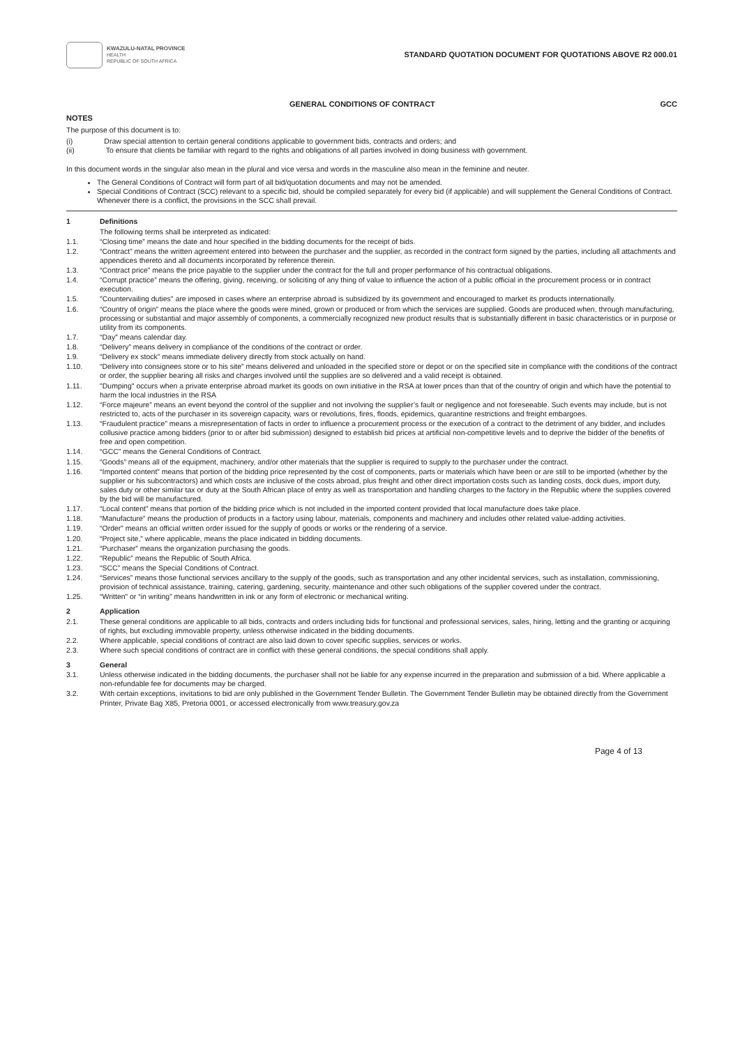KWAZULU-NATAL PROVINCE
HEALTH
REPUBLIC OF SOUTH AFRICA
STANDARD QUOTATION DOCUMENT FOR QUOTATIONS ABOVE R2 000.01
GENERAL CONDITIONS OF CONTRACT GCC
NOTES
The purpose of this document is to:
(i) Draw special attention to certain general conditions applicable to government bids, contracts and orders; and
(ii) To ensure that clients be familiar with regard to the rights and obligations of all parties involved in doing business with government.
In this document words in the singular also mean in the plural and vice versa and words in the masculine also mean in the feminine and neuter.
The General Conditions of Contract will form part of all bid/quotation documents and may not be amended.
Special Conditions of Contract (SCC) relevant to a specific bid, should be compiled separately for every bid (if applicable) and will supplement the General Conditions of Contract. Whenever there is a conflict, the provisions in the SCC shall prevail.
1 Definitions
The following terms shall be interpreted as indicated:
1.1. “Closing time” means the date and hour specified in the bidding documents for the receipt of bids.
1.2. “Contract” means the written agreement entered into between the purchaser and the supplier, as recorded in the contract form signed by the parties, including all attachments and appendices thereto and all documents incorporated by reference therein.
1.3. “Contract price” means the price payable to the supplier under the contract for the full and proper performance of his contractual obligations.
1.4. “Corrupt practice” means the offering, giving, receiving, or soliciting of any thing of value to influence the action of a public official in the procurement process or in contract execution.
1.5. "Countervailing duties" are imposed in cases where an enterprise abroad is subsidized by its government and encouraged to market its products internationally.
1.6. “Country of origin” means the place where the goods were mined, grown or produced or from which the services are supplied. Goods are produced when, through manufacturing, processing or substantial and major assembly of components, a commercially recognized new product results that is substantially different in basic characteristics or in purpose or utility from its components.
1.7. “Day” means calendar day.
1.8. “Delivery” means delivery in compliance of the conditions of the contract or order.
1.9. “Delivery ex stock” means immediate delivery directly from stock actually on hand.
1.10. “Delivery into consignees store or to his site” means delivered and unloaded in the specified store or depot or on the specified site in compliance with the conditions of the contract or order, the supplier bearing all risks and charges involved until the supplies are so delivered and a valid receipt is obtained.
1.11. "Dumping" occurs when a private enterprise abroad market its goods on own initiative in the RSA at lower prices than that of the country of origin and which have the potential to harm the local industries in the RSA
1.12. “Force majeure” means an event beyond the control of the supplier and not involving the supplier’s fault or negligence and not foreseeable. Such events may include, but is not restricted to, acts of the purchaser in its sovereign capacity, wars or revolutions, fires, floods, epidemics, quarantine restrictions and freight embargoes.
1.13. “Fraudulent practice” means a misrepresentation of facts in order to influence a procurement process or the execution of a contract to the detriment of any bidder, and includes collusive practice among bidders (prior to or after bid submission) designed to establish bid prices at artificial non-competitive levels and to deprive the bidder of the benefits of free and open competition.
1.14. “GCC” means the General Conditions of Contract.
1.15. “Goods” means all of the equipment, machinery, and/or other materials that the supplier is required to supply to the purchaser under the contract.
1.16. “Imported content” means that portion of the bidding price represented by the cost of components, parts or materials which have been or are still to be imported (whether by the supplier or his subcontractors) and which costs are inclusive of the costs abroad, plus freight and other direct importation costs such as landing costs, dock dues, import duty, sales duty or other similar tax or duty at the South African place of entry as well as transportation and handling charges to the factory in the Republic where the supplies covered by the bid will be manufactured.
1.17. “Local content” means that portion of the bidding price which is not included in the imported content provided that local manufacture does take place.
1.18. “Manufacture” means the production of products in a factory using labour, materials, components and machinery and includes other related value-adding activities.
1.19. “Order” means an official written order issued for the supply of goods or works or the rendering of a service.
1.20. “Project site,” where applicable, means the place indicated in bidding documents.
1.21. “Purchaser” means the organization purchasing the goods.
1.22. “Republic” means the Republic of South Africa.
1.23. “SCC” means the Special Conditions of Contract.
1.24. “Services” means those functional services ancillary to the supply of the goods, such as transportation and any other incidental services, such as installation, commissioning, provision of technical assistance, training, catering, gardening, security, maintenance and other such obligations of the supplier covered under the contract.
1.25. “Written” or “in writing” means handwritten in ink or any form of electronic or mechanical writing.
2 Application
2.1. These general conditions are applicable to all bids, contracts and orders including bids for functional and professional services, sales, hiring, letting and the granting or acquiring of rights, but excluding immovable property, unless otherwise indicated in the bidding documents.
2.2. Where applicable, special conditions of contract are also laid down to cover specific supplies, services or works.
2.3. Where such special conditions of contract are in conflict with these general conditions, the special conditions shall apply.
3 General
3.1. Unless otherwise indicated in the bidding documents, the purchaser shall not be liable for any expense incurred in the preparation and submission of a bid. Where applicable a non-refundable fee for documents may be charged.
3.2. With certain exceptions, invitations to bid are only published in the Government Tender Bulletin. The Government Tender Bulletin may be obtained directly from the Government Printer, Private Bag X85, Pretoria 0001, or accessed electronically from www.treasury.gov.za
Page 4 of 13